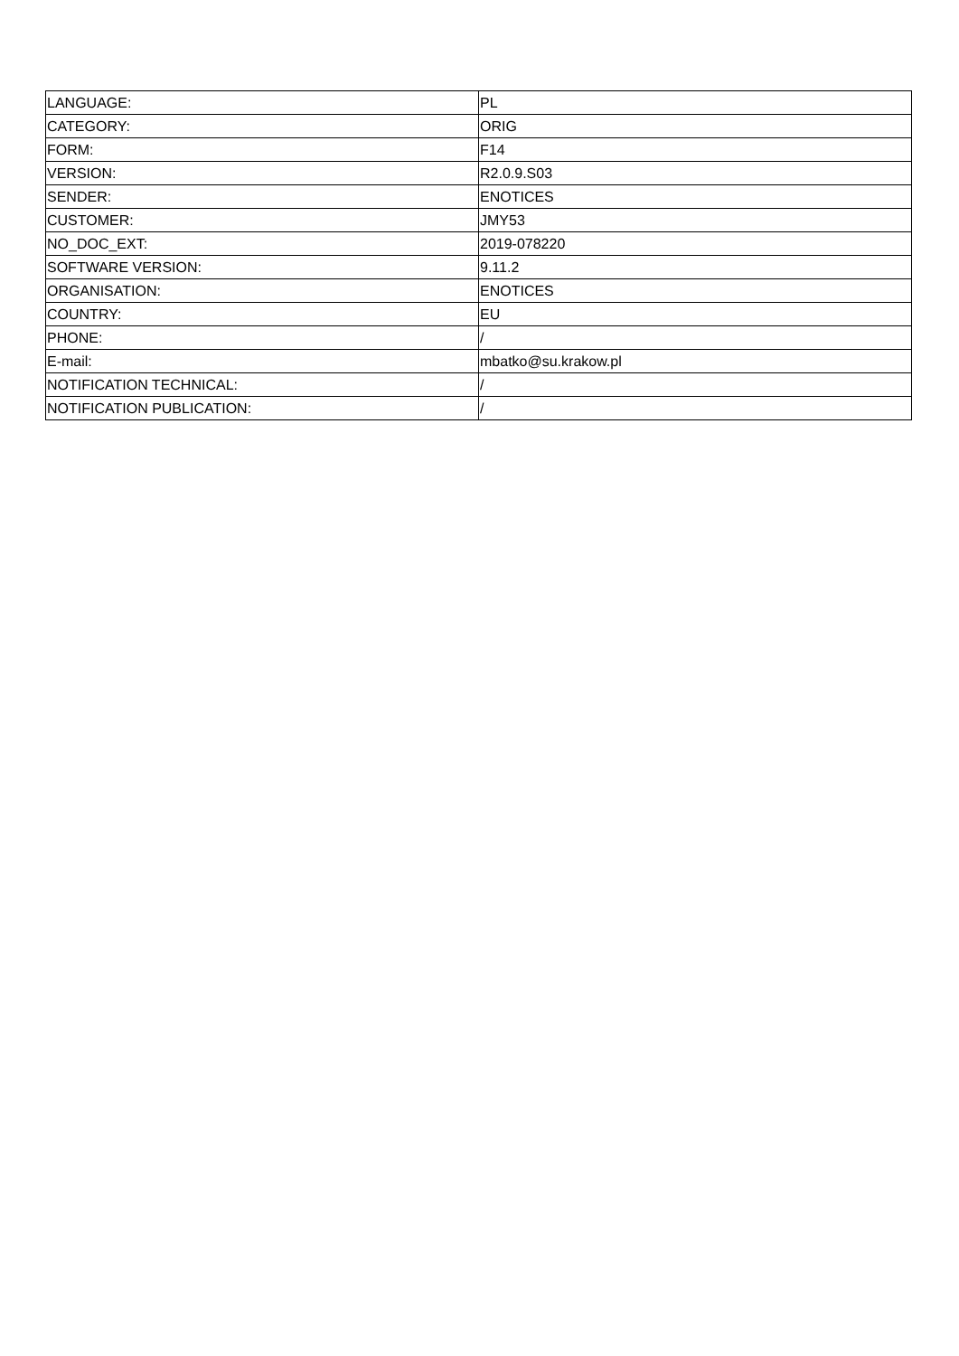| LANGUAGE: | PL |
| CATEGORY: | ORIG |
| FORM: | F14 |
| VERSION: | R2.0.9.S03 |
| SENDER: | ENOTICES |
| CUSTOMER: | JMY53 |
| NO_DOC_EXT: | 2019-078220 |
| SOFTWARE VERSION: | 9.11.2 |
| ORGANISATION: | ENOTICES |
| COUNTRY: | EU |
| PHONE: | / |
| E-mail: | mbatko@su.krakow.pl |
| NOTIFICATION TECHNICAL: | / |
| NOTIFICATION PUBLICATION: | / |